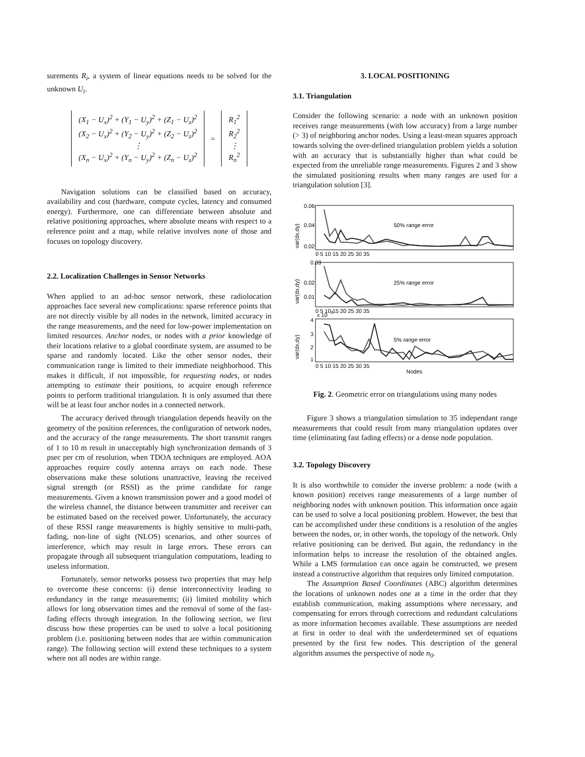surements R<sub>i</sub>, a system of linear equations needs to be solved for the unknown U<sub>i</sub>.
(X<sub>1</sub> − U<sub>x</sub>)<sup>2</sup> + (Y<sub>1</sub> − U<sub>y</sub>)<sup>2</sup> + (Z<sub>1</sub> − U<sub>z</sub>)<sup>2</sup>
(X<sub>2</sub> − U<sub>x</sub>)<sup>2</sup> + (Y<sub>2</sub> − U<sub>y</sub>)<sup>2</sup> + (Z<sub>2</sub> − U<sub>z</sub>)<sup>2</sup>
⋮
(X<sub>n</sub> − U<sub>x</sub>)<sup>2</sup> + (Y<sub>n</sub> − U<sub>y</sub>)<sup>2</sup> + (Z<sub>n</sub> − U<sub>z</sub>)<sup>2</sup>
=
R<sub>1</sub><sup>2</sup>
R<sub>2</sub><sup>2</sup>
⋮
R<sub>n</sub><sup>2</sup>
Navigation solutions can be classified based on accuracy, availability and cost (hardware, compute cycles, latency and consumed energy). Furthermore, one can differentiate between absolute and relative positioning approaches, where absolute means with respect to a reference point and a map, while relative involves none of those and focuses on topology discovery.
2.2. Localization Challenges in Sensor Networks
When applied to an ad-hoc sensor network, these radiolocation approaches face several new complications: sparse reference points that are not directly visible by all nodes in the network, limited accuracy in the range measurements, and the need for low-power implementation on limited resources. Anchor nodes, or nodes with a prior knowledge of their locations relative to a global coordinate system, are assumed to be sparse and randomly located. Like the other sensor nodes, their communication range is limited to their immediate neighborhood. This makes it difficult, if not impossible, for requesting nodes, or nodes attempting to estimate their positions, to acquire enough reference points to perform traditional triangulation. It is only assumed that there will be at least four anchor nodes in a connected network.
The accuracy derived through triangulation depends heavily on the geometry of the position references, the configuration of network nodes, and the accuracy of the range measurements. The short transmit ranges of 1 to 10 m result in unacceptably high synchronization demands of 3 psec per cm of resolution, when TDOA techniques are employed. AOA approaches require costly antenna arrays on each node. These observations make these solutions unattractive, leaving the received signal strength (or RSSI) as the prime candidate for range measurements. Given a known transmission power and a good model of the wireless channel, the distance between transmitter and receiver can be estimated based on the received power. Unfortunately, the accuracy of these RSSI range measurements is highly sensitive to multi-path, fading, non-line of sight (NLOS) scenarios, and other sources of interference, which may result in large errors. These errors can propagate through all subsequent triangulation computations, leading to useless information.
Fortunately, sensor networks possess two properties that may help to overcome these concerns: (i) dense interconnectivity leading to redundancy in the range measurements; (ii) limited mobility which allows for long observation times and the removal of some of the fast-fading effects through integration. In the following section, we first discuss how these properties can be used to solve a local positioning problem (i.e. positioning between nodes that are within communication range). The following section will extend these techniques to a system where not all nodes are within range.
3. LOCAL POSITIONING
3.1. Triangulation
Consider the following scenario: a node with an unknown position receives range measurements (with low accuracy) from a large number (> 3) of neighboring anchor nodes. Using a least-mean squares approach towards solving the over-defined triangulation problem yields a solution with an accuracy that is substantially higher than what could be expected from the unreliable range measurements. Figures 2 and 3 show the simulated positioning results when many ranges are used for a triangulation solution [3].
50% range error
25% range error
5% range error
0.06
0.04
0.02
0.03
0.02
0.01
4
3
2
1
x 10
4
0 5 10 15 20 25 30 35
0 5 10 15 20 25 30 35
0 5 10 15 20 25 30 35
Nodes
var(dx,dy)
var(dx,dy)
var(dx,dy)
Fig. 2. Geometric error on triangulations using many nodes
Figure 3 shows a triangulation simulation to 35 independant range measurements that could result from many triangulation updates over time (eliminating fast fading effects) or a dense node population.
3.2. Topology Discovery
It is also worthwhile to consider the inverse problem: a node (with a known position) receives range measurements of a large number of neighboring nodes with unknown position. This information once again can be used to solve a local positioning problem. However, the best that can be accomplished under these conditions is a resolution of the angles between the nodes, or, in other words, the topology of the network. Only relative positioning can be derived. But again, the redundancy in the information helps to increase the resolution of the obtained angles. While a LMS formulation can once again be constructed, we present instead a constructive algorithm that requires only limited computation.
The Assumption Based Coordinates (ABC) algorithm determines the locations of unknown nodes one at a time in the order that they establish communication, making assumptions where necessary, and compensating for errors through corrections and redundant calculations as more information becomes available. These assumptions are needed at first in order to deal with the underdetermined set of equations presented by the first few nodes. This description of the general algorithm assumes the perspective of node n<sub>0</sub>.